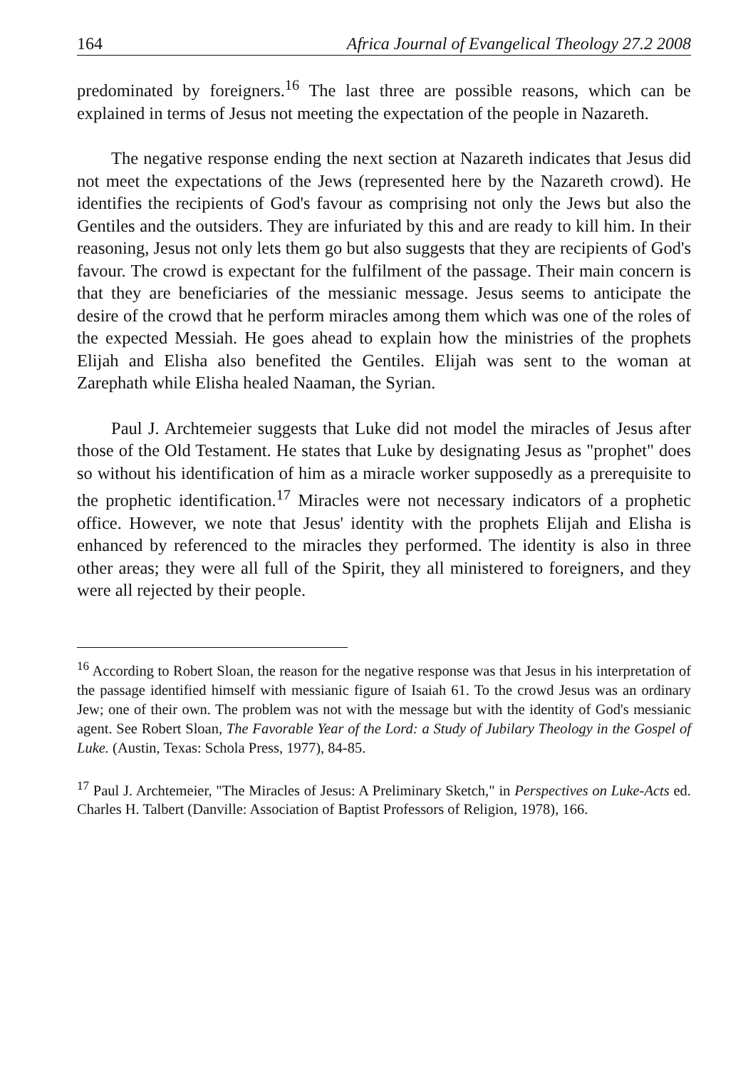164 Africa Journal of Evangelical Theology 27.2 2008
predominated by foreigners.<sup>16</sup> The last three are possible reasons, which can be explained in terms of Jesus not meeting the expectation of the people in Nazareth.
The negative response ending the next section at Nazareth indicates that Jesus did not meet the expectations of the Jews (represented here by the Nazareth crowd). He identifies the recipients of God's favour as comprising not only the Jews but also the Gentiles and the outsiders. They are infuriated by this and are ready to kill him. In their reasoning, Jesus not only lets them go but also suggests that they are recipients of God's favour. The crowd is expectant for the fulfilment of the passage. Their main concern is that they are beneficiaries of the messianic message. Jesus seems to anticipate the desire of the crowd that he perform miracles among them which was one of the roles of the expected Messiah. He goes ahead to explain how the ministries of the prophets Elijah and Elisha also benefited the Gentiles. Elijah was sent to the woman at Zarephath while Elisha healed Naaman, the Syrian.
Paul J. Archtemeier suggests that Luke did not model the miracles of Jesus after those of the Old Testament. He states that Luke by designating Jesus as "prophet" does so without his identification of him as a miracle worker supposedly as a prerequisite to the prophetic identification.<sup>17</sup> Miracles were not necessary indicators of a prophetic office. However, we note that Jesus' identity with the prophets Elijah and Elisha is enhanced by referenced to the miracles they performed. The identity is also in three other areas; they were all full of the Spirit, they all ministered to foreigners, and they were all rejected by their people.
<sup>16</sup> According to Robert Sloan, the reason for the negative response was that Jesus in his interpretation of the passage identified himself with messianic figure of Isaiah 61. To the crowd Jesus was an ordinary Jew; one of their own. The problem was not with the message but with the identity of God's messianic agent. See Robert Sloan, The Favorable Year of the Lord: a Study of Jubilary Theology in the Gospel of Luke. (Austin, Texas: Schola Press, 1977), 84-85.
<sup>17</sup> Paul J. Archtemeier, "The Miracles of Jesus: A Preliminary Sketch," in Perspectives on Luke-Acts ed. Charles H. Talbert (Danville: Association of Baptist Professors of Religion, 1978), 166.